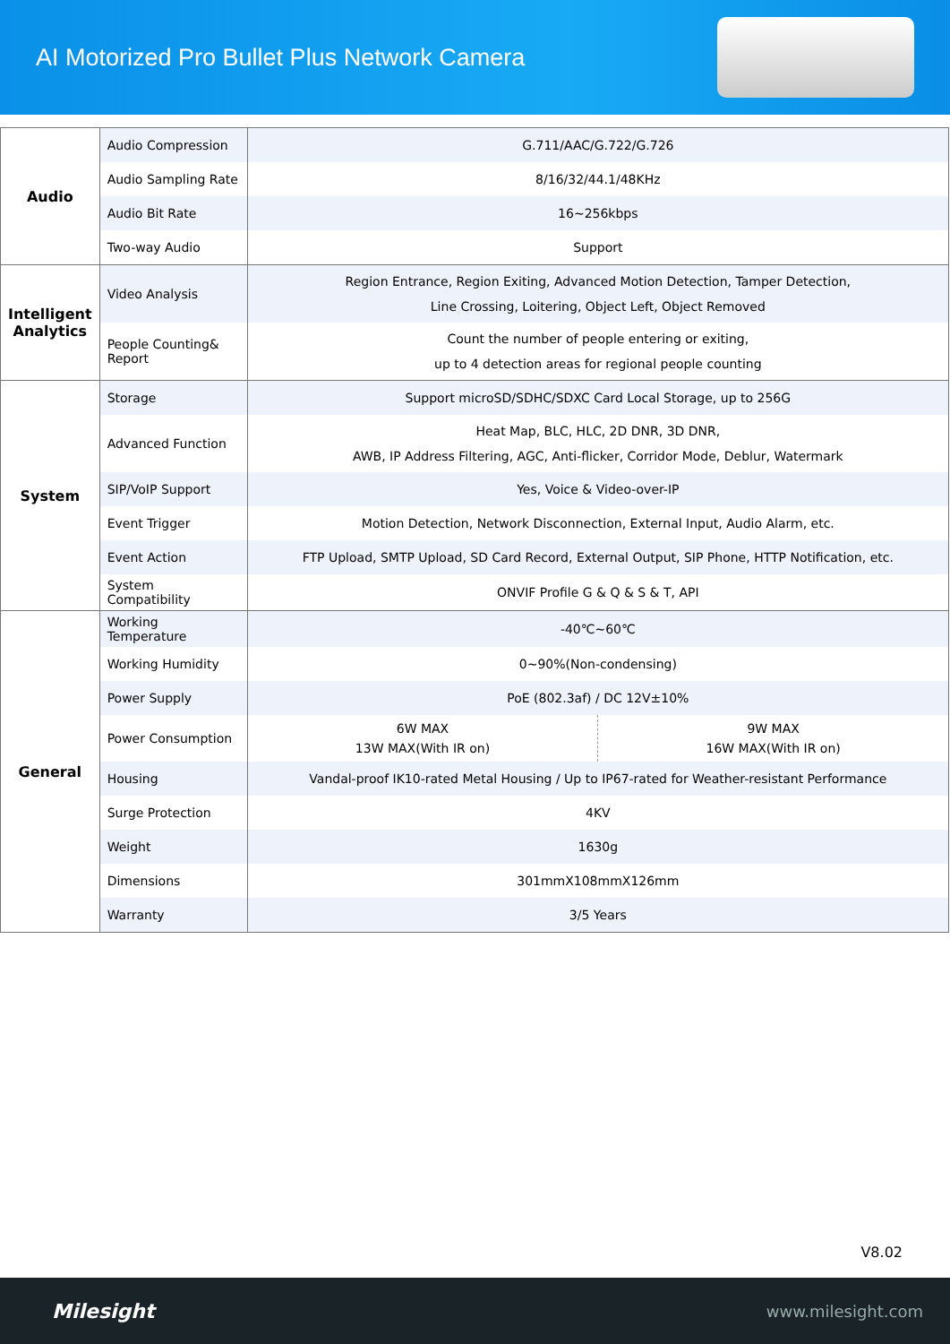AI Motorized Pro Bullet Plus Network Camera
| Audio | Audio Compression | G.711/AAC/G.722/G.726 | |
| | Audio Sampling Rate | 8/16/32/44.1/48KHz | |
| | Audio Bit Rate | 16~256kbps | |
| | Two-way Audio | Support | |
| Intelligent Analytics | Video Analysis | Region Entrance, Region Exiting, Advanced Motion Detection, Tamper Detection, Line Crossing, Loitering, Object Left, Object Removed | |
| | People Counting& Report | Count the number of people entering or exiting, up to 4 detection areas for regional people counting | |
| System | Storage | Support microSD/SDHC/SDXC Card Local Storage, up to 256G | |
| | Advanced Function | Heat Map, BLC, HLC, 2D DNR, 3D DNR, AWB, IP Address Filtering, AGC, Anti-flicker, Corridor Mode, Deblur, Watermark | |
| | SIP/VoIP Support | Yes, Voice & Video-over-IP | |
| | Event Trigger | Motion Detection, Network Disconnection, External Input, Audio Alarm, etc. | |
| | Event Action | FTP Upload, SMTP Upload, SD Card Record, External Output, SIP Phone, HTTP Notification, etc. | |
| | System Compatibility | ONVIF Profile G & Q & S & T, API | |
| General | Working Temperature | -40℃~60℃ | |
| | Working Humidity | 0~90%(Non-condensing) | |
| | Power Supply | PoE (802.3af) / DC 12V±10% | |
| | Power Consumption | 6W MAX 13W MAX(With IR on) | 9W MAX 16W MAX(With IR on) |
| | Housing | Vandal-proof IK10-rated Metal Housing / Up to IP67-rated for Weather-resistant Performance | |
| | Surge Protection | 4KV | |
| | Weight | 1630g | |
| | Dimensions | 301mmX108mmX126mm | |
| | Warranty | 3/5 Years | |
V8.02
Milesight www.milesight.com